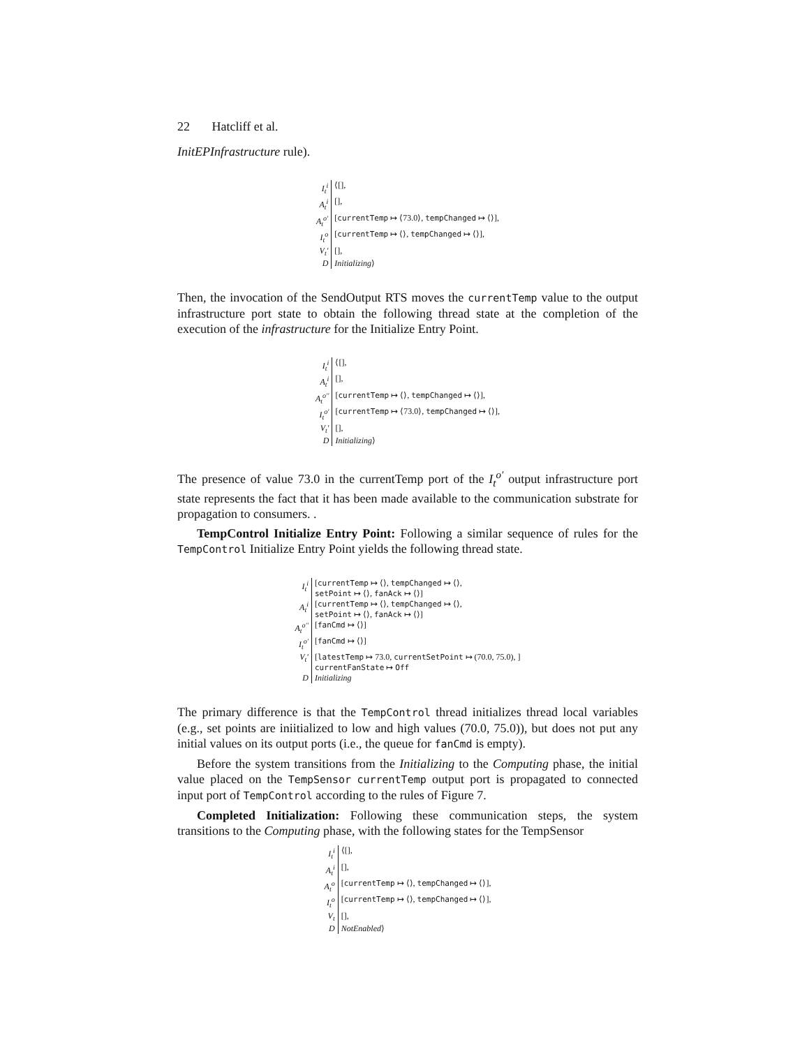22 Hatcliff et al.
InitEPInfrastructure rule).
| I<sub>t</sub><sup>i</sup> | ⟨[], |
| A<sub>t</sub><sup>i</sup> | [], |
| A<sub>t</sub><sup>o′</sup> | [ currentTemp ↦ ⟨73.0⟩, tempChanged ↦ ⟨⟩], |
| I<sub>t</sub><sup>o</sup> | [ currentTemp ↦ ⟨⟩, tempChanged ↦ ⟨⟩], |
| V<sub>t</sub>′ | [], |
| D | Initializing ⟩ |
Then, the invocation of the SendOutput RTS moves the currentTemp value to the output infrastructure port state to obtain the following thread state at the completion of the execution of the infrastructure for the Initialize Entry Point.
| I<sub>t</sub><sup>i</sup> | ⟨[], |
| A<sub>t</sub><sup>i</sup> | [], |
| A<sub>t</sub><sup>o′′</sup> | [ currentTemp ↦ ⟨⟩, tempChanged ↦ ⟨⟩], |
| I<sub>t</sub><sup>o′</sup> | [ currentTemp ↦ ⟨73.0⟩, tempChanged ↦ ⟨⟩], |
| V<sub>t</sub>′ | [], |
| D | Initializing ⟩ |
The presence of value 73.0 in the currentTemp port of the I<sub>t</sub><sup>o′</sup> output infrastructure port state represents the fact that it has been made available to the communication substrate for propagation to consumers. .
TempControl Initialize Entry Point: Following a similar sequence of rules for the TempControl Initialize Entry Point yields the following thread state.
| I<sub>t</sub><sup>i</sup> | [ currentTemp ↦ ⟨⟩, tempChanged ↦ ⟨⟩, setPoint ↦ ⟨⟩, fanAck ↦ ⟨⟩] |
| A<sub>t</sub><sup>i</sup> | [ currentTemp ↦ ⟨⟩, tempChanged ↦ ⟨⟩, setPoint ↦ ⟨⟩, fanAck ↦ ⟨⟩] |
| A<sub>t</sub><sup>o′′</sup> | [ fanCmd ↦ ⟨⟩] |
| I<sub>t</sub><sup>o′</sup> | [ fanCmd ↦ ⟨⟩] |
| V<sub>t</sub>′ | [ latestTemp ↦ 73.0, currentSetPoint ↦ (70.0, 75.0), ] currentFanState ↦ Off |
| D | Initializing |
The primary difference is that the TempControl thread initializes thread local variables (e.g., set points are iniitialized to low and high values (70.0, 75.0)), but does not put any initial values on its output ports (i.e., the queue for fanCmd is empty).
Before the system transitions from the Initializing to the Computing phase, the initial value placed on the TempSensor currentTemp output port is propagated to connected input port of TempControl according to the rules of Figure 7.
Completed Initialization: Following these communication steps, the system transitions to the Computing phase, with the following states for the TempSensor
| I<sub>t</sub><sup>i</sup> | ⟨[], |
| A<sub>t</sub><sup>i</sup> | [], |
| A<sub>t</sub><sup>o</sup> | [ currentTemp ↦ ⟨⟩, tempChanged ↦ ⟨⟩], |
| I<sub>t</sub><sup>o</sup> | [ currentTemp ↦ ⟨⟩, tempChanged ↦ ⟨⟩], |
| V<sub>t</sub> | [], |
| D | NotEnabled ⟩ |